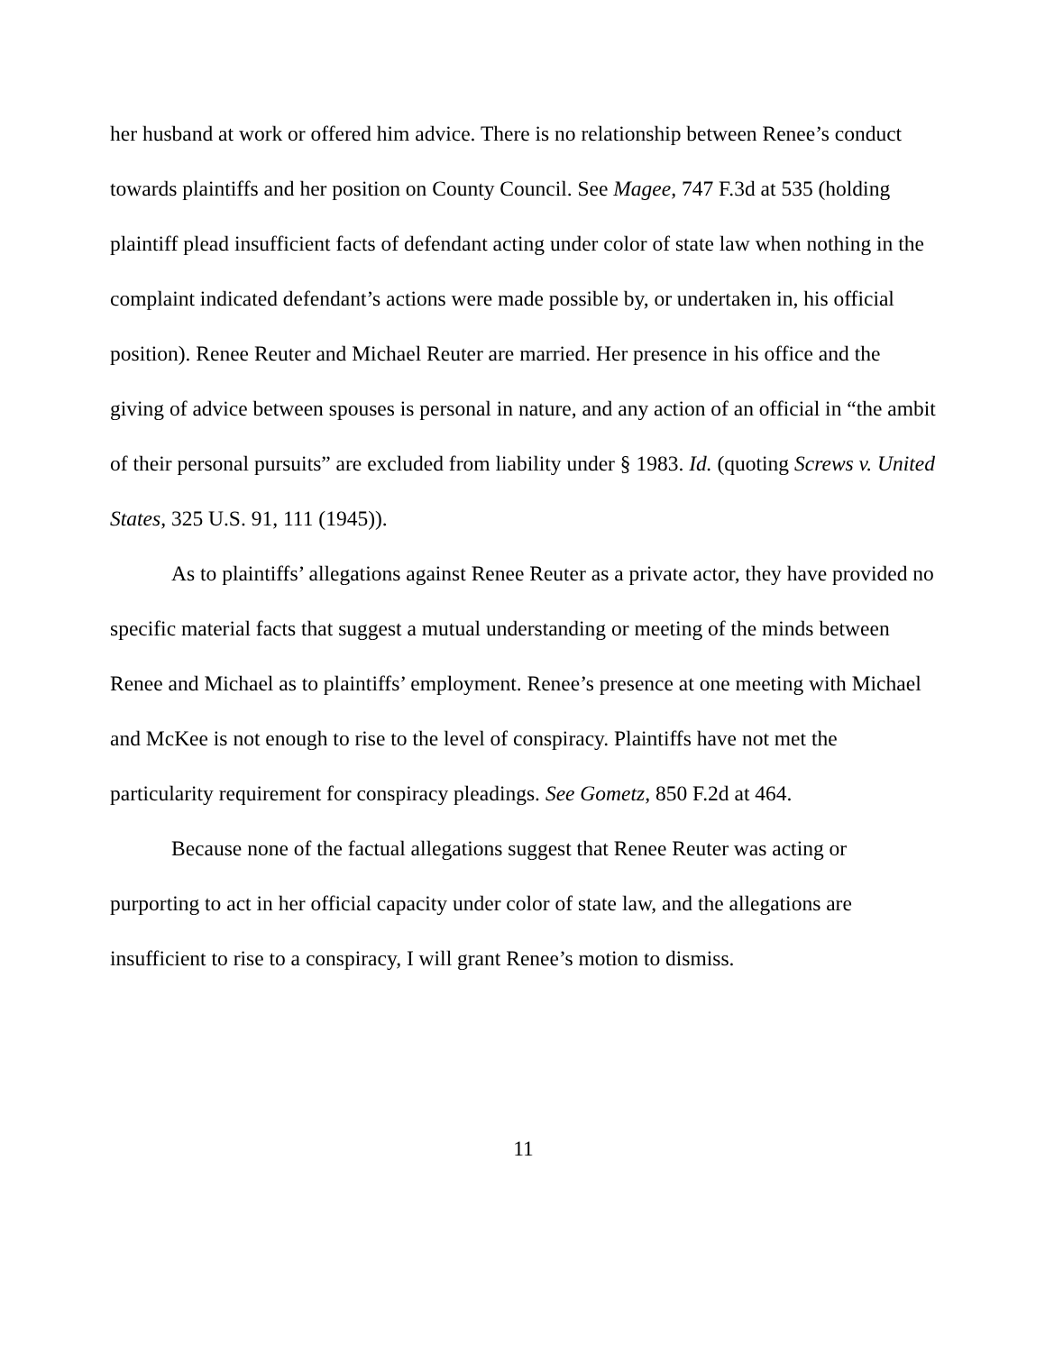her husband at work or offered him advice. There is no relationship between Renee’s conduct towards plaintiffs and her position on County Council. See Magee, 747 F.3d at 535 (holding plaintiff plead insufficient facts of defendant acting under color of state law when nothing in the complaint indicated defendant’s actions were made possible by, or undertaken in, his official position). Renee Reuter and Michael Reuter are married. Her presence in his office and the giving of advice between spouses is personal in nature, and any action of an official in “the ambit of their personal pursuits” are excluded from liability under § 1983. Id. (quoting Screws v. United States, 325 U.S. 91, 111 (1945)).
As to plaintiffs’ allegations against Renee Reuter as a private actor, they have provided no specific material facts that suggest a mutual understanding or meeting of the minds between Renee and Michael as to plaintiffs’ employment. Renee’s presence at one meeting with Michael and McKee is not enough to rise to the level of conspiracy. Plaintiffs have not met the particularity requirement for conspiracy pleadings. See Gometz, 850 F.2d at 464.
Because none of the factual allegations suggest that Renee Reuter was acting or purporting to act in her official capacity under color of state law, and the allegations are insufficient to rise to a conspiracy, I will grant Renee’s motion to dismiss.
11